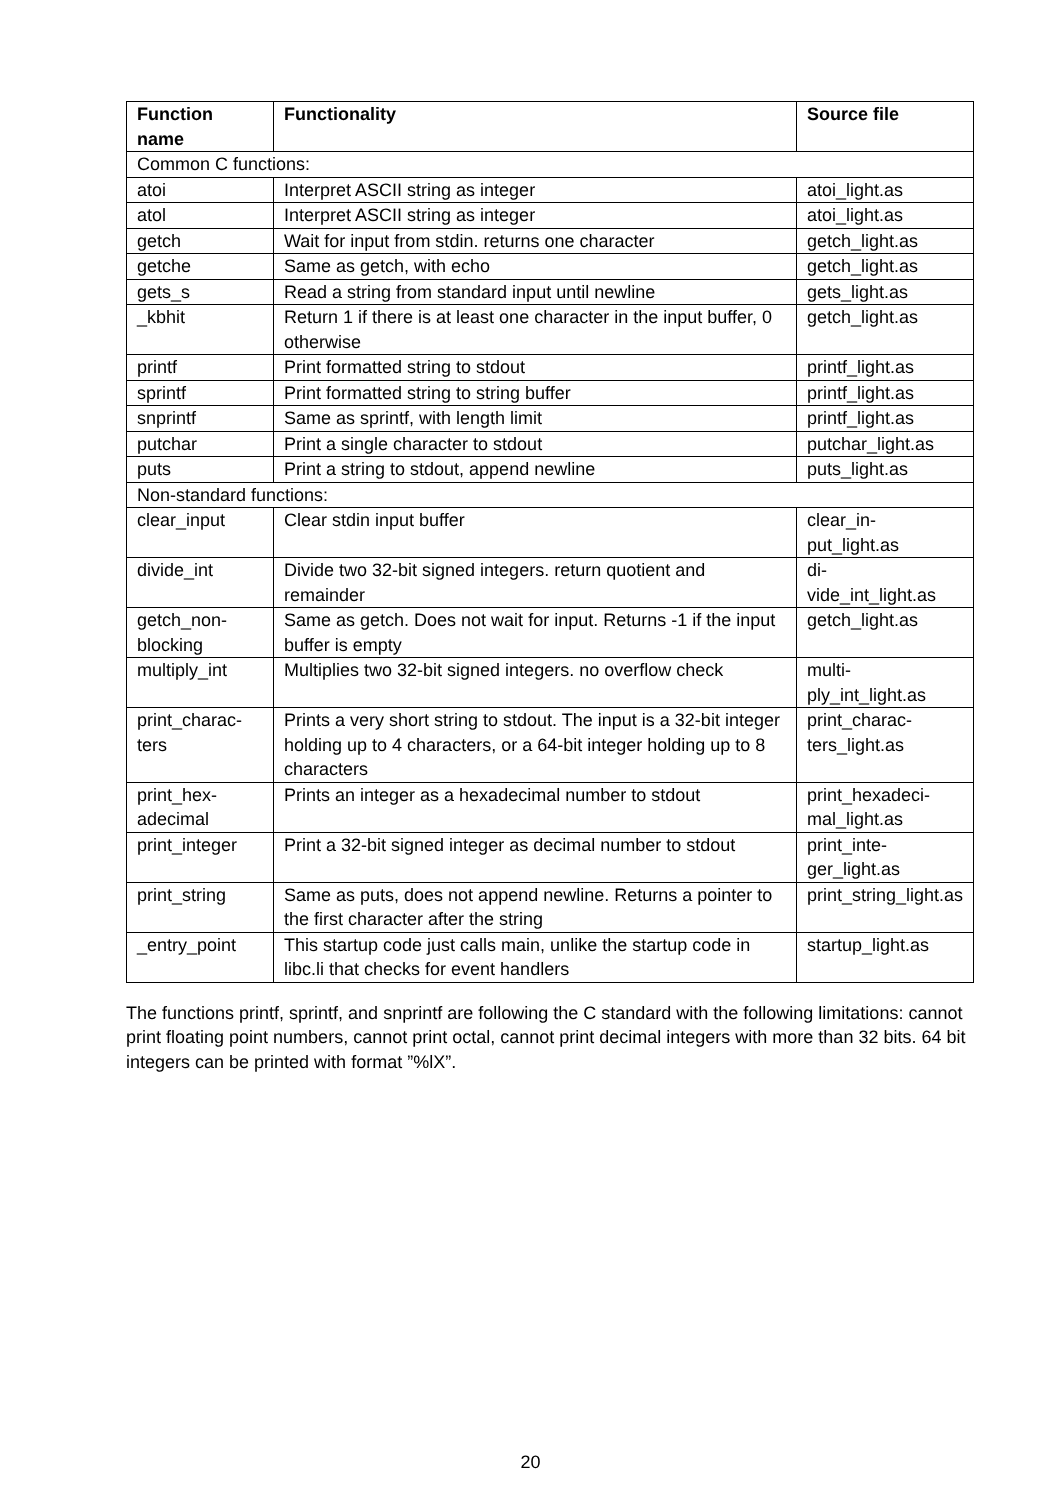| Function name | Functionality | Source file |
| --- | --- | --- |
| Common C functions: | | |
| atoi | Interpret ASCII string as integer | atoi_light.as |
| atol | Interpret ASCII string as integer | atoi_light.as |
| getch | Wait for input from stdin. returns one character | getch_light.as |
| getche | Same as getch, with echo | getch_light.as |
| gets_s | Read a string from standard input until newline | gets_light.as |
| _kbhit | Return 1 if there is at least one character in the input buffer, 0 otherwise | getch_light.as |
| printf | Print formatted string to stdout | printf_light.as |
| sprintf | Print formatted string to string buffer | printf_light.as |
| snprintf | Same as sprintf, with length limit | printf_light.as |
| putchar | Print a single character to stdout | putchar_light.as |
| puts | Print a string to stdout, append newline | puts_light.as |
| Non-standard functions: | | |
| clear_input | Clear stdin input buffer | clear_in- put_light.as |
| divide_int | Divide two 32-bit signed integers. return quotient and remainder | di- vide_int_light.as |
| getch_non- blocking | Same as getch. Does not wait for input. Returns -1 if the input buffer is empty | getch_light.as |
| multiply_int | Multiplies two 32-bit signed integers. no overflow check | multi- ply_int_light.as |
| print_charac- ters | Prints a very short string to stdout. The input is a 32-bit integer holding up to 4 characters, or a 64-bit integer holding up to 8 characters | print_charac- ters_light.as |
| print_hex- adecimal | Prints an integer as a hexadecimal number to stdout | print_hexadeci- mal_light.as |
| print_integer | Print a 32-bit signed integer as decimal number to stdout | print_inte- ger_light.as |
| print_string | Same as puts, does not append newline. Returns a pointer to the first character after the string | print_string_light.as |
| _entry_point | This startup code just calls main, unlike the startup code in libc.li that checks for event handlers | startup_light.as |
The functions printf, sprintf, and snprintf are following the C standard with the following limitations: cannot print floating point numbers, cannot print octal, cannot print decimal integers with more than 32 bits. 64 bit integers can be printed with format ”%lX”.
20